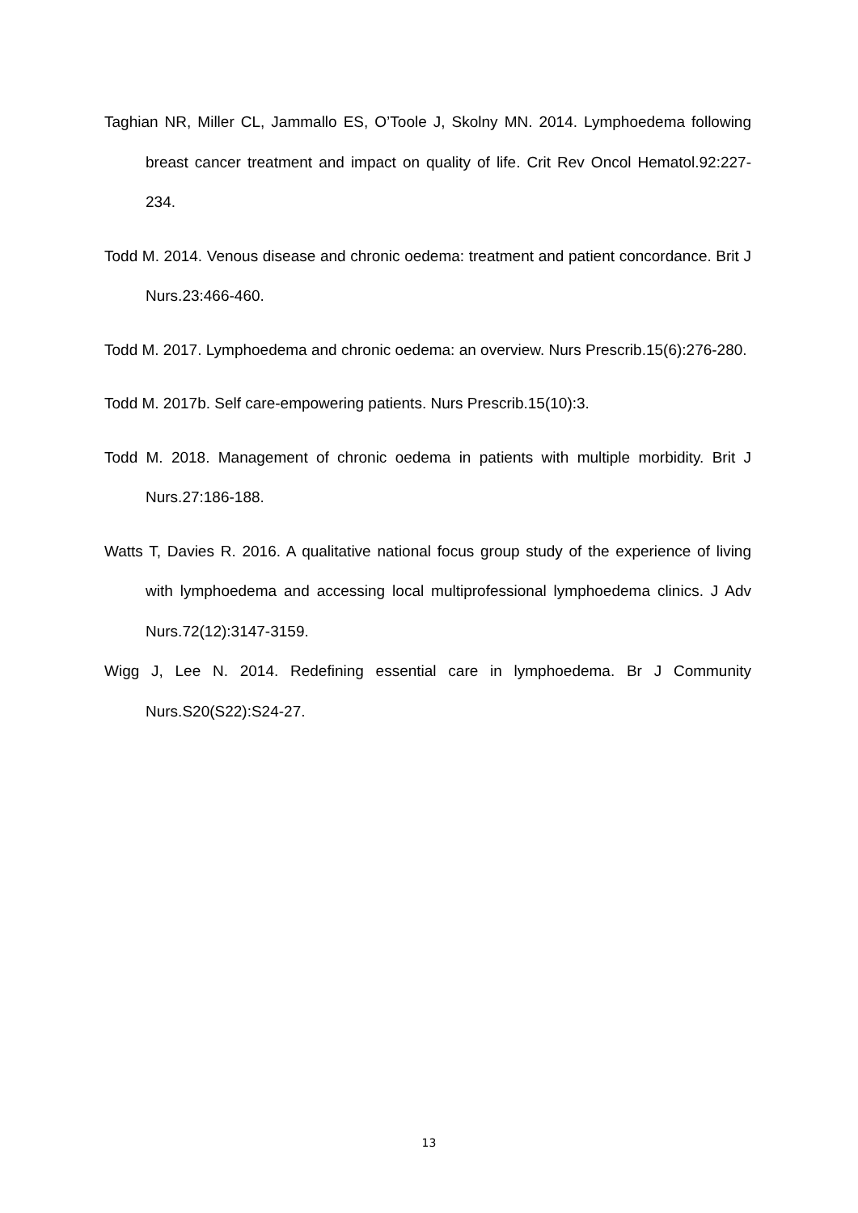Taghian NR, Miller CL, Jammallo ES, O’Toole J, Skolny MN. 2014. Lymphoedema following breast cancer treatment and impact on quality of life. Crit Rev Oncol Hematol.92:227-234.
Todd M. 2014. Venous disease and chronic oedema: treatment and patient concordance. Brit J Nurs.23:466-460.
Todd M. 2017. Lymphoedema and chronic oedema: an overview. Nurs Prescrib.15(6):276-280.
Todd M. 2017b. Self care-empowering patients. Nurs Prescrib.15(10):3.
Todd M. 2018. Management of chronic oedema in patients with multiple morbidity. Brit J Nurs.27:186-188.
Watts T, Davies R. 2016. A qualitative national focus group study of the experience of living with lymphoedema and accessing local multiprofessional lymphoedema clinics. J Adv Nurs.72(12):3147-3159.
Wigg J, Lee N. 2014. Redefining essential care in lymphoedema. Br J Community Nurs.S20(S22):S24-27.
13